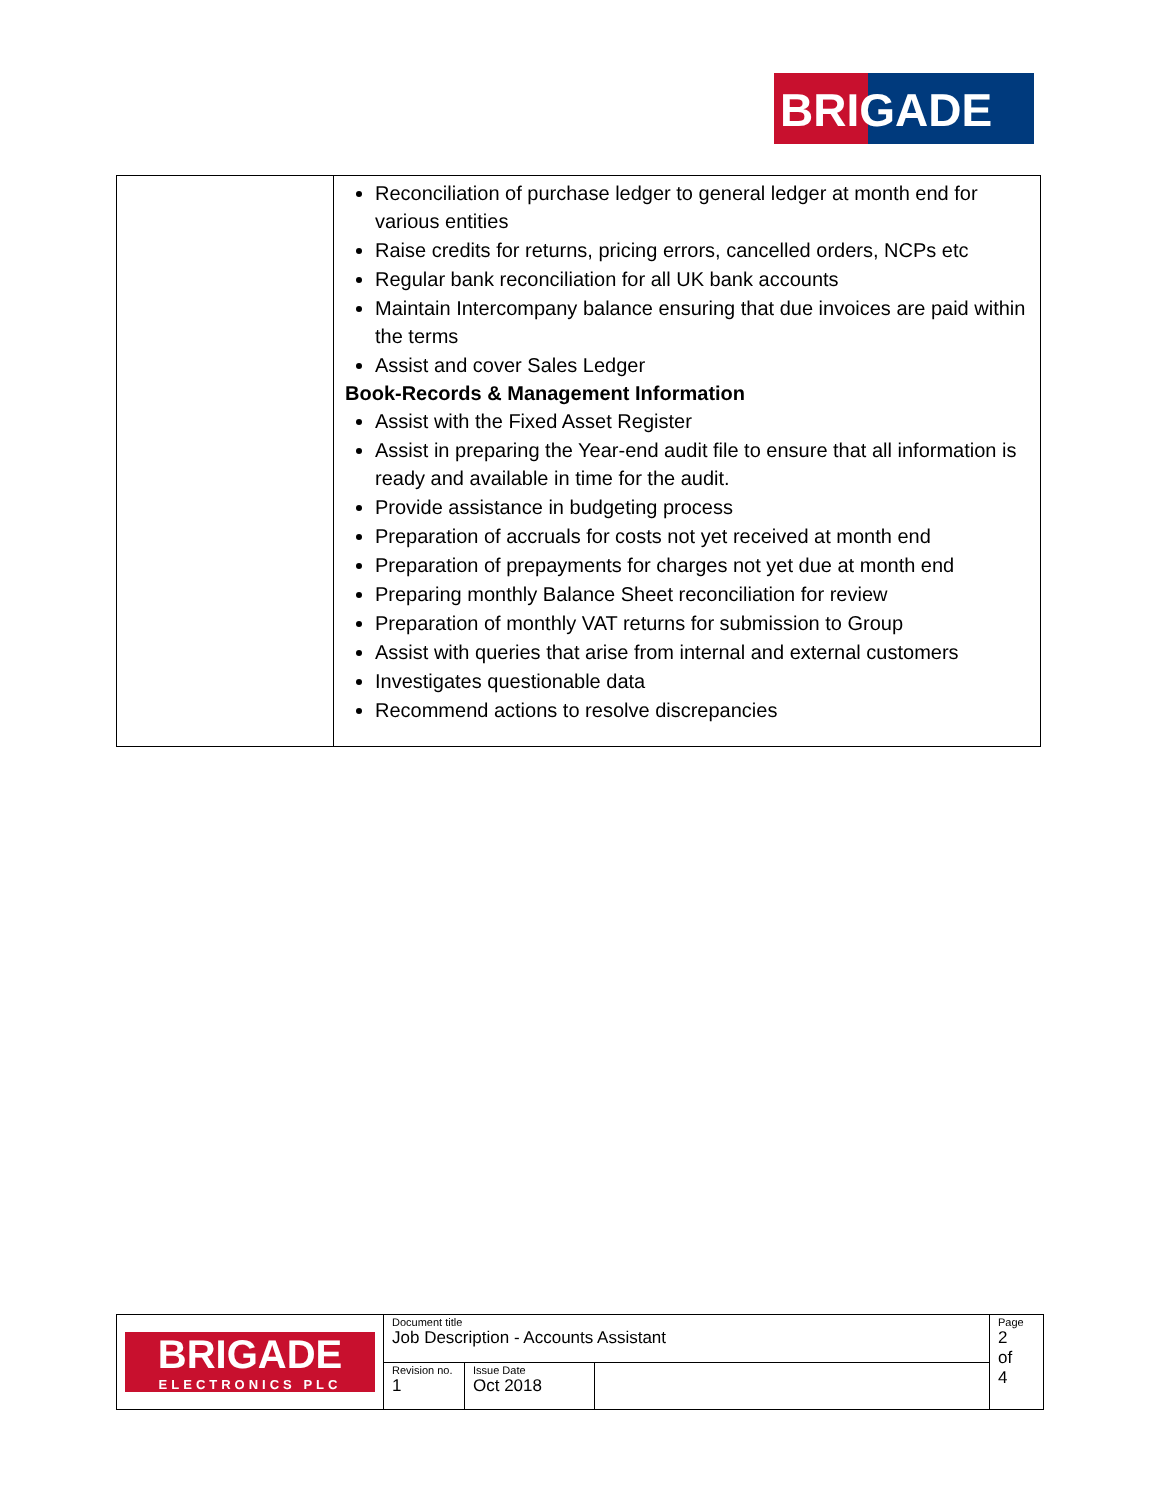BRIGADE
| | Reconciliation of purchase ledger to general ledger at month end for various entities Raise credits for returns, pricing errors, cancelled orders, NCPs etc Regular bank reconciliation for all UK bank accounts Maintain Intercompany balance ensuring that due invoices are paid within the terms Assist and cover Sales Ledger Book-Records & Management Information Assist with the Fixed Asset Register Assist in preparing the Year-end audit file to ensure that all information is ready and available in time for the audit. Provide assistance in budgeting process Preparation of accruals for costs not yet received at month end Preparation of prepayments for charges not yet due at month end Preparing monthly Balance Sheet reconciliation for review Preparation of monthly VAT returns for submission to Group Assist with queries that arise from internal and external customers Investigates questionable data Recommend actions to resolve discrepancies |
| BRIGADE ELECTRONICS PLC | Document title Job Description - Accounts Assistant | | | Page 2 of 4 |
| | Revision no. 1 | Issue Date Oct 2018 | | |